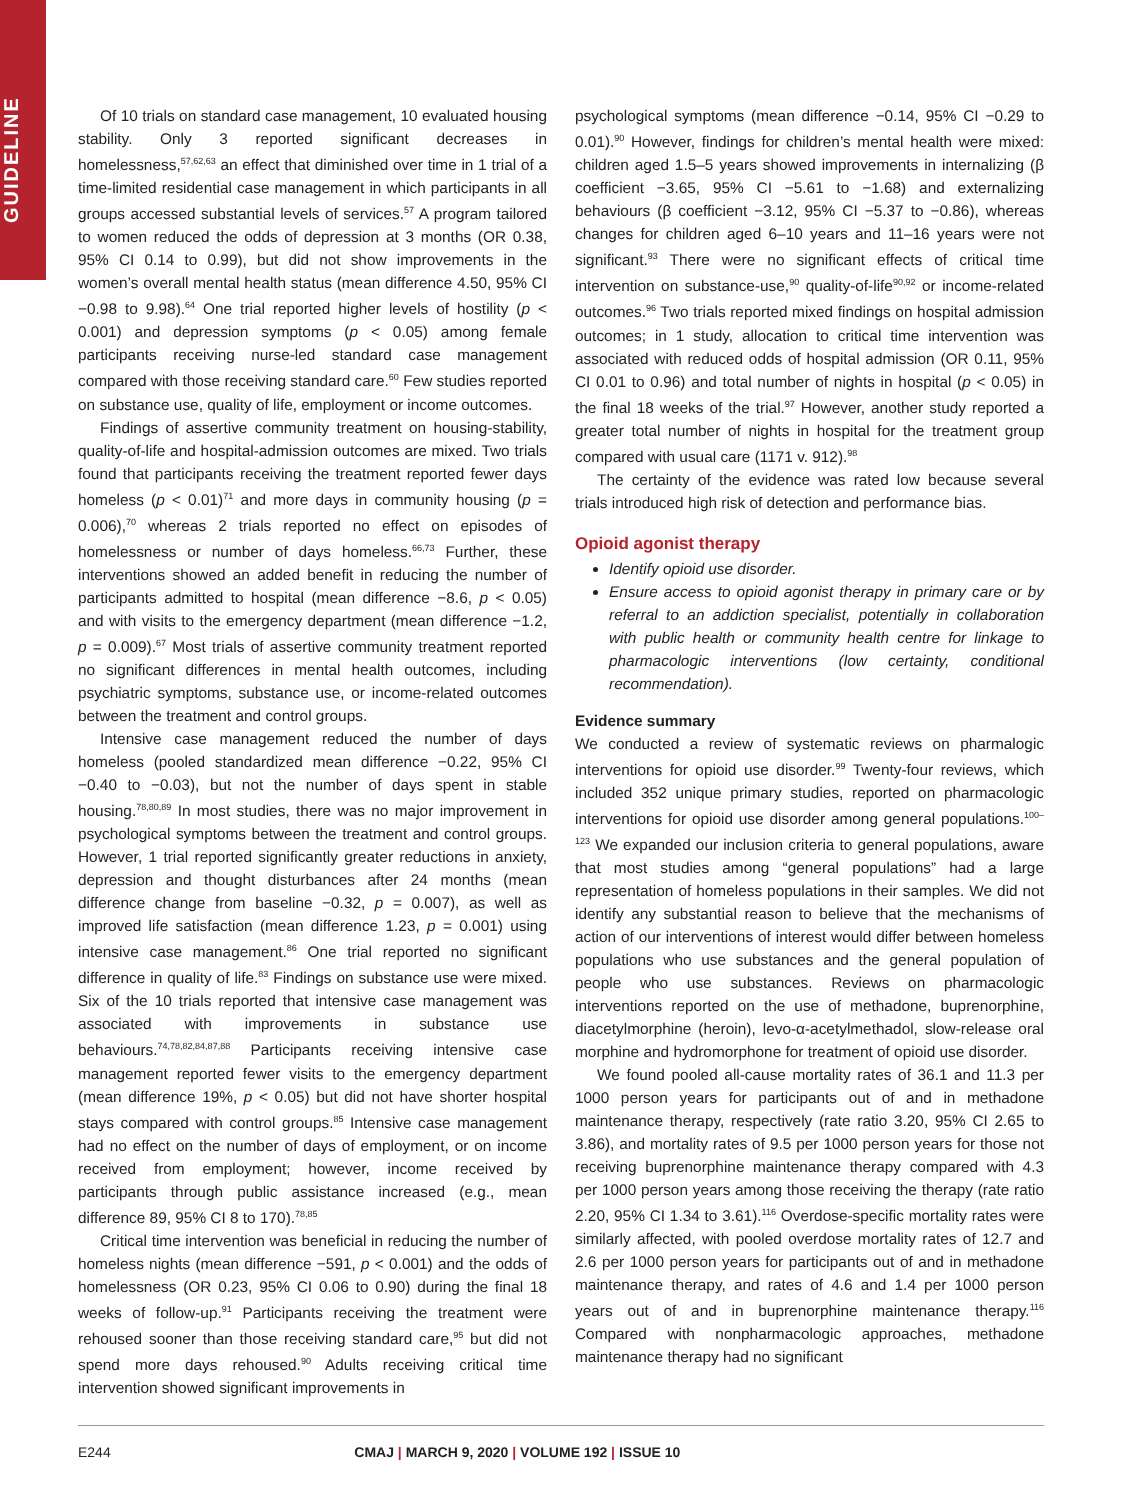GUIDELINE
Of 10 trials on standard case management, 10 evaluated housing stability. Only 3 reported significant decreases in homelessness,<sup>57,62,63</sup> an effect that diminished over time in 1 trial of a time-limited residential case management in which participants in all groups accessed substantial levels of services.<sup>57</sup> A program tailored to women reduced the odds of depression at 3 months (OR 0.38, 95% CI 0.14 to 0.99), but did not show improvements in the women’s overall mental health status (mean difference 4.50, 95% CI −0.98 to 9.98).<sup>64</sup> One trial reported higher levels of hostility (p < 0.001) and depression symptoms (p < 0.05) among female participants receiving nurse-led standard case management compared with those receiving standard care.<sup>60</sup> Few studies reported on substance use, quality of life, employment or income outcomes.
Findings of assertive community treatment on housing-stability, quality-of-life and hospital-admission outcomes are mixed. Two trials found that participants receiving the treatment reported fewer days homeless (p < 0.01)<sup>71</sup> and more days in community housing (p = 0.006),<sup>70</sup> whereas 2 trials reported no effect on episodes of homelessness or number of days homeless.<sup>66,73</sup> Further, these interventions showed an added benefit in reducing the number of participants admitted to hospital (mean difference −8.6, p < 0.05) and with visits to the emergency department (mean difference −1.2, p = 0.009).<sup>67</sup> Most trials of assertive community treatment reported no significant differences in mental health outcomes, including psychiatric symptoms, substance use, or income-related outcomes between the treatment and control groups.
Intensive case management reduced the number of days homeless (pooled standardized mean difference −0.22, 95% CI −0.40 to −0.03), but not the number of days spent in stable housing.<sup>78,80,89</sup> In most studies, there was no major improvement in psychological symptoms between the treatment and control groups. However, 1 trial reported significantly greater reductions in anxiety, depression and thought disturbances after 24 months (mean difference change from baseline −0.32, p = 0.007), as well as improved life satisfaction (mean difference 1.23, p = 0.001) using intensive case management.<sup>86</sup> One trial reported no significant difference in quality of life.<sup>83</sup> Findings on substance use were mixed. Six of the 10 trials reported that intensive case management was associated with improvements in substance use behaviours.<sup>74,78,82,84,87,88</sup> Participants receiving intensive case management reported fewer visits to the emergency department (mean difference 19%, p < 0.05) but did not have shorter hospital stays compared with control groups.<sup>85</sup> Intensive case management had no effect on the number of days of employment, or on income received from employment; however, income received by participants through public assistance increased (e.g., mean difference 89, 95% CI 8 to 170).<sup>78,85</sup>
Critical time intervention was beneficial in reducing the number of homeless nights (mean difference −591, p < 0.001) and the odds of homelessness (OR 0.23, 95% CI 0.06 to 0.90) during the final 18 weeks of follow-up.<sup>91</sup> Participants receiving the treatment were rehoused sooner than those receiving standard care,<sup>95</sup> but did not spend more days rehoused.<sup>90</sup> Adults receiving critical time intervention showed significant improvements in
psychological symptoms (mean difference −0.14, 95% CI −0.29 to 0.01).<sup>90</sup> However, findings for children’s mental health were mixed: children aged 1.5–5 years showed improvements in internalizing (β coefficient −3.65, 95% CI −5.61 to −1.68) and externalizing behaviours (β coefficient −3.12, 95% CI −5.37 to −0.86), whereas changes for children aged 6–10 years and 11–16 years were not significant.<sup>93</sup> There were no significant effects of critical time intervention on substance-use,<sup>90</sup> quality-of-life<sup>90,92</sup> or income-related outcomes.<sup>96</sup> Two trials reported mixed findings on hospital admission outcomes; in 1 study, allocation to critical time intervention was associated with reduced odds of hospital admission (OR 0.11, 95% CI 0.01 to 0.96) and total number of nights in hospital (p < 0.05) in the final 18 weeks of the trial.<sup>97</sup> However, another study reported a greater total number of nights in hospital for the treatment group compared with usual care (1171 v. 912).<sup>98</sup>
The certainty of the evidence was rated low because several trials introduced high risk of detection and performance bias.
Opioid agonist therapy
Identify opioid use disorder.
Ensure access to opioid agonist therapy in primary care or by referral to an addiction specialist, potentially in collaboration with public health or community health centre for linkage to pharmacologic interventions (low certainty, conditional recommendation).
Evidence summary
We conducted a review of systematic reviews on pharmalogic interventions for opioid use disorder.<sup>99</sup> Twenty-four reviews, which included 352 unique primary studies, reported on pharmacologic interventions for opioid use disorder among general populations.<sup>100–123</sup> We expanded our inclusion criteria to general populations, aware that most studies among “general populations” had a large representation of homeless populations in their samples. We did not identify any substantial reason to believe that the mechanisms of action of our interventions of interest would differ between homeless populations who use substances and the general population of people who use substances. Reviews on pharmacologic interventions reported on the use of methadone, buprenorphine, diacetylmorphine (heroin), levo-α-acetylmethadol, slow-release oral morphine and hydromorphone for treatment of opioid use disorder.
We found pooled all-cause mortality rates of 36.1 and 11.3 per 1000 person years for participants out of and in methadone maintenance therapy, respectively (rate ratio 3.20, 95% CI 2.65 to 3.86), and mortality rates of 9.5 per 1000 person years for those not receiving buprenorphine maintenance therapy compared with 4.3 per 1000 person years among those receiving the therapy (rate ratio 2.20, 95% CI 1.34 to 3.61).<sup>116</sup> Overdose-specific mortality rates were similarly affected, with pooled overdose mortality rates of 12.7 and 2.6 per 1000 person years for participants out of and in methadone maintenance therapy, and rates of 4.6 and 1.4 per 1000 person years out of and in buprenorphine maintenance therapy.<sup>116</sup> Compared with nonpharmacologic approaches, methadone maintenance therapy had no significant
E244 CMAJ | MARCH 9, 2020 | VOLUME 192 | ISSUE 10